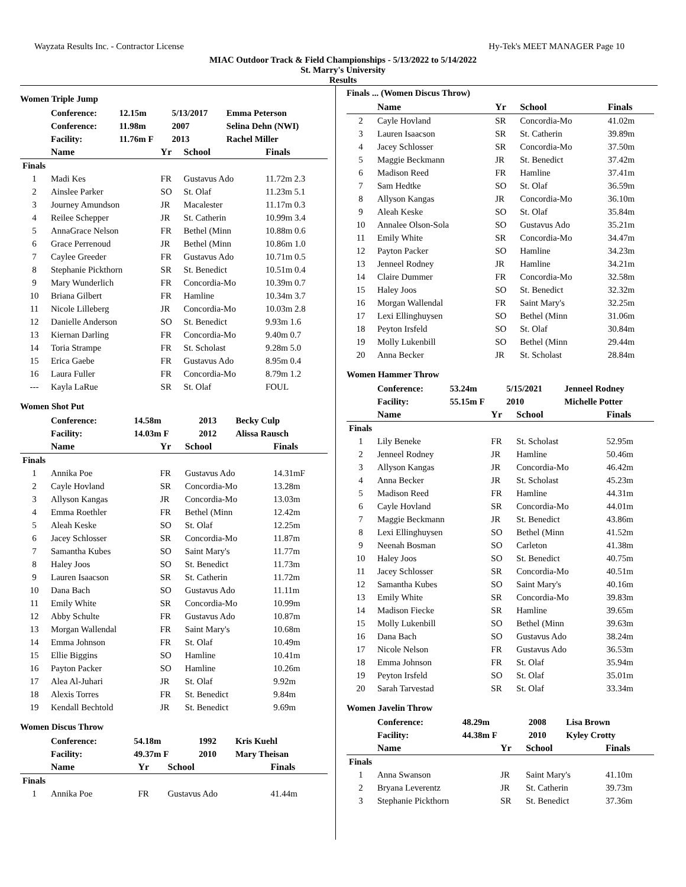Wayzata Results Inc. - Contractor License Hy-Tek's MEET MANAGER Page 10
MIAC Outdoor Track & Field Championships - 5/13/2022 to 5/14/2022
St. Marry's University
Results
Women Triple Jump
| | Conference: | 12.15m | 5/13/2017 | Emma Peterson |
| | Conference: | 11.98m | 2007 | Selina Dehn (NWI) |
| | Facility: | 11.76m F | 2013 | Rachel Miller |
| | Name | Yr | School | Finals |
| --- | --- | --- | --- | --- |
| Finals | | | | |
| 1 | Madi Kes | FR | Gustavus Ado | 11.72m 2.3 |
| 2 | Ainslee Parker | SO | St. Olaf | 11.23m 5.1 |
| 3 | Journey Amundson | JR | Macalester | 11.17m 0.3 |
| 4 | Reilee Schepper | JR | St. Catherin | 10.99m 3.4 |
| 5 | AnnaGrace Nelson | FR | Bethel (Minn | 10.88m 0.6 |
| 6 | Grace Perrenoud | JR | Bethel (Minn | 10.86m 1.0 |
| 7 | Caylee Greeder | FR | Gustavus Ado | 10.71m 0.5 |
| 8 | Stephanie Pickthorn | SR | St. Benedict | 10.51m 0.4 |
| 9 | Mary Wunderlich | FR | Concordia-Mo | 10.39m 0.7 |
| 10 | Briana Gilbert | FR | Hamline | 10.34m 3.7 |
| 11 | Nicole Lilleberg | JR | Concordia-Mo | 10.03m 2.8 |
| 12 | Danielle Anderson | SO | St. Benedict | 9.93m 1.6 |
| 13 | Kiernan Darling | FR | Concordia-Mo | 9.40m 0.7 |
| 14 | Toria Strampe | FR | St. Scholast | 9.28m 5.0 |
| 15 | Erica Gaebe | FR | Gustavus Ado | 8.95m 0.4 |
| 16 | Laura Fuller | FR | Concordia-Mo | 8.79m 1.2 |
| --- | Kayla LaRue | SR | St. Olaf | FOUL |
Women Shot Put
| | Conference: | 14.58m | 2013 | Becky Culp |
| | Facility: | 14.03m F | 2012 | Alissa Rausch |
| | Name | Yr | School | Finals |
| --- | --- | --- | --- | --- |
| Finals | | | | |
| 1 | Annika Poe | FR | Gustavus Ado | 14.31mF |
| 2 | Cayle Hovland | SR | Concordia-Mo | 13.28m |
| 3 | Allyson Kangas | JR | Concordia-Mo | 13.03m |
| 4 | Emma Roethler | FR | Bethel (Minn | 12.42m |
| 5 | Aleah Keske | SO | St. Olaf | 12.25m |
| 6 | Jacey Schlosser | SR | Concordia-Mo | 11.87m |
| 7 | Samantha Kubes | SO | Saint Mary's | 11.77m |
| 8 | Haley Joos | SO | St. Benedict | 11.73m |
| 9 | Lauren Isaacson | SR | St. Catherin | 11.72m |
| 10 | Dana Bach | SO | Gustavus Ado | 11.11m |
| 11 | Emily White | SR | Concordia-Mo | 10.99m |
| 12 | Abby Schulte | FR | Gustavus Ado | 10.87m |
| 13 | Morgan Wallendal | FR | Saint Mary's | 10.68m |
| 14 | Emma Johnson | FR | St. Olaf | 10.49m |
| 15 | Ellie Biggins | SO | Hamline | 10.41m |
| 16 | Payton Packer | SO | Hamline | 10.26m |
| 17 | Alea Al-Juhari | JR | St. Olaf | 9.92m |
| 18 | Alexis Torres | FR | St. Benedict | 9.84m |
| 19 | Kendall Bechtold | JR | St. Benedict | 9.69m |
Women Discus Throw
| | Conference: | 54.18m | 1992 | Kris Kuehl |
| | Facility: | 49.37m F | 2010 | Mary Theisan |
| | Name | Yr | School | Finals |
| --- | --- | --- | --- | --- |
| Finals | | | | |
| 1 | Annika Poe | FR | Gustavus Ado | 41.44m |
Finals ... (Women Discus Throw)
| | Name | Yr | School | Finals |
| --- | --- | --- | --- | --- |
| 2 | Cayle Hovland | SR | Concordia-Mo | 41.02m |
| 3 | Lauren Isaacson | SR | St. Catherin | 39.89m |
| 4 | Jacey Schlosser | SR | Concordia-Mo | 37.50m |
| 5 | Maggie Beckmann | JR | St. Benedict | 37.42m |
| 6 | Madison Reed | FR | Hamline | 37.41m |
| 7 | Sam Hedtke | SO | St. Olaf | 36.59m |
| 8 | Allyson Kangas | JR | Concordia-Mo | 36.10m |
| 9 | Aleah Keske | SO | St. Olaf | 35.84m |
| 10 | Annalee Olson-Sola | SO | Gustavus Ado | 35.21m |
| 11 | Emily White | SR | Concordia-Mo | 34.47m |
| 12 | Payton Packer | SO | Hamline | 34.23m |
| 13 | Jenneel Rodney | JR | Hamline | 34.21m |
| 14 | Claire Dummer | FR | Concordia-Mo | 32.58m |
| 15 | Haley Joos | SO | St. Benedict | 32.32m |
| 16 | Morgan Wallendal | FR | Saint Mary's | 32.25m |
| 17 | Lexi Ellinghuysen | SO | Bethel (Minn | 31.06m |
| 18 | Peyton Irsfeld | SO | St. Olaf | 30.84m |
| 19 | Molly Lukenbill | SO | Bethel (Minn | 29.44m |
| 20 | Anna Becker | JR | St. Scholast | 28.84m |
Women Hammer Throw
| | Conference: | 53.24m | 5/15/2021 | Jenneel Rodney |
| | Facility: | 55.15m F | 2010 | Michelle Potter |
| | Name | Yr | School | Finals |
| --- | --- | --- | --- | --- |
| Finals | | | | |
| 1 | Lily Beneke | FR | St. Scholast | 52.95m |
| 2 | Jenneel Rodney | JR | Hamline | 50.46m |
| 3 | Allyson Kangas | JR | Concordia-Mo | 46.42m |
| 4 | Anna Becker | JR | St. Scholast | 45.23m |
| 5 | Madison Reed | FR | Hamline | 44.31m |
| 6 | Cayle Hovland | SR | Concordia-Mo | 44.01m |
| 7 | Maggie Beckmann | JR | St. Benedict | 43.86m |
| 8 | Lexi Ellinghuysen | SO | Bethel (Minn | 41.52m |
| 9 | Neenah Bosman | SO | Carleton | 41.38m |
| 10 | Haley Joos | SO | St. Benedict | 40.75m |
| 11 | Jacey Schlosser | SR | Concordia-Mo | 40.51m |
| 12 | Samantha Kubes | SO | Saint Mary's | 40.16m |
| 13 | Emily White | SR | Concordia-Mo | 39.83m |
| 14 | Madison Fiecke | SR | Hamline | 39.65m |
| 15 | Molly Lukenbill | SO | Bethel (Minn | 39.63m |
| 16 | Dana Bach | SO | Gustavus Ado | 38.24m |
| 17 | Nicole Nelson | FR | Gustavus Ado | 36.53m |
| 18 | Emma Johnson | FR | St. Olaf | 35.94m |
| 19 | Peyton Irsfeld | SO | St. Olaf | 35.01m |
| 20 | Sarah Tarvestad | SR | St. Olaf | 33.34m |
Women Javelin Throw
| | Conference: | 48.29m | 2008 | Lisa Brown |
| | Facility: | 44.38m F | 2010 | Kyley Crotty |
| | Name | Yr | School | Finals |
| --- | --- | --- | --- | --- |
| Finals | | | | |
| 1 | Anna Swanson | JR | Saint Mary's | 41.10m |
| 2 | Bryana Leverentz | JR | St. Catherin | 39.73m |
| 3 | Stephanie Pickthorn | SR | St. Benedict | 37.36m |